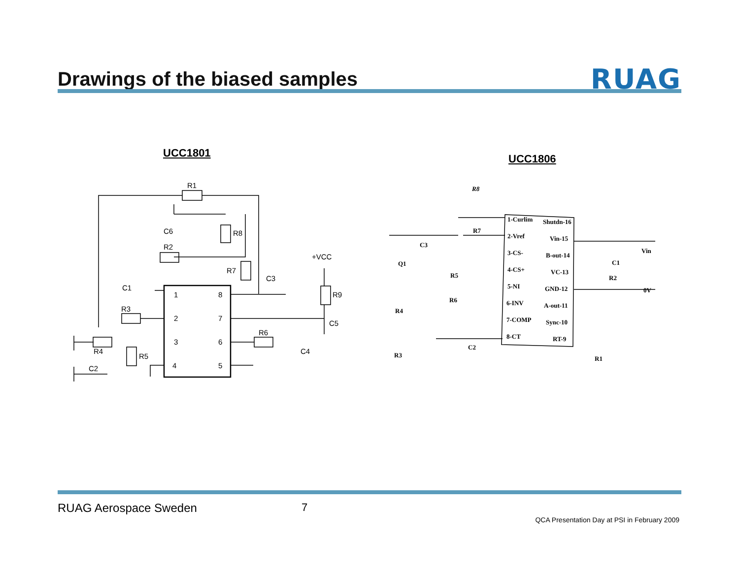Drawings of the biased samples
RUAG
UCC1801 UCC1806
R1
C6
R8
R2
R7
C3
+VCC
R9
C1
R3
C5
R6
R4
R5
C4
C2
1
8
2
7
3
6
4
5
1-Curlim
Shutdn-16
2-Vref
Vin-15
3-CS-
B-out-14
4-CS+
VC-13
5-NI
GND-12
6-INV
A-out-11
7-COMP
Sync-10
8-CT
RT-9
R8
R7
C3
Q1
R5
R6
R4
C2
R3
Vin
C1
R2
0V
R1
RUAG Aerospace Sweden 7 QCA Presentation Day at PSI in February 2009